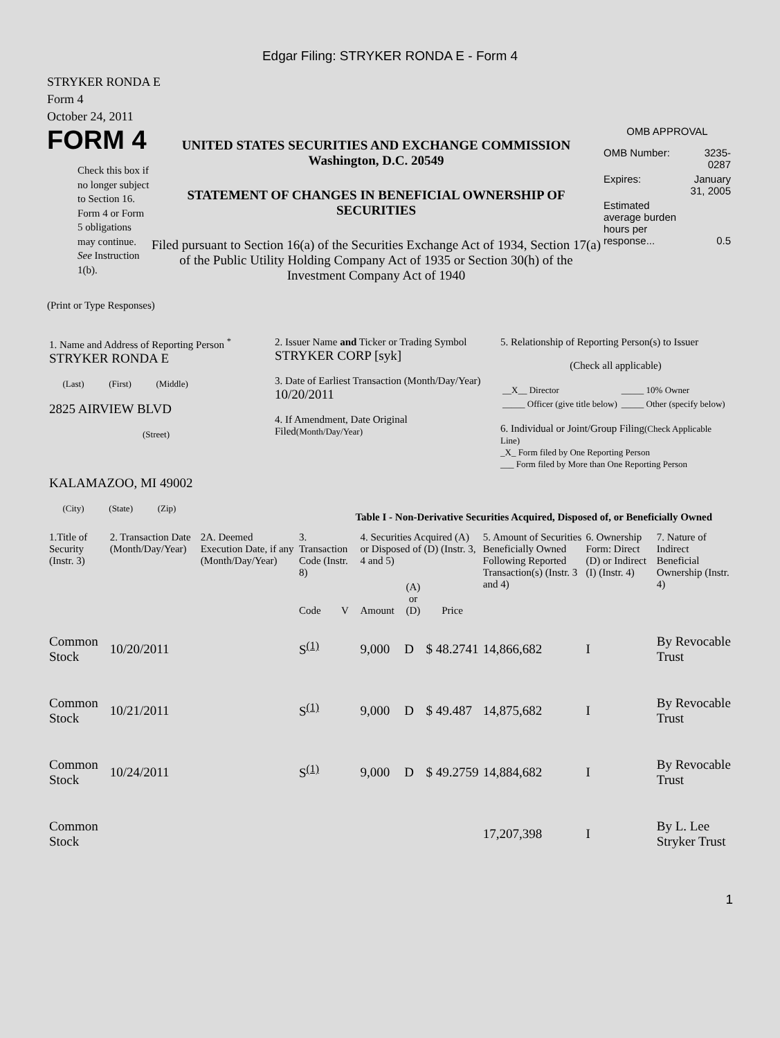Edgar Filing: STRYKER RONDA E - Form 4
STRYKER RONDA E
Form 4
October 24, 2011
FORM 4
Check this box if no longer subject to Section 16. Form 4 or Form 5 obligations may continue. See Instruction 1(b).
UNITED STATES SECURITIES AND EXCHANGE COMMISSION
Washington, D.C. 20549
STATEMENT OF CHANGES IN BENEFICIAL OWNERSHIP OF SECURITIES
Filed pursuant to Section 16(a) of the Securities Exchange Act of 1934, Section 17(a) of the Public Utility Holding Company Act of 1935 or Section 30(h) of the Investment Company Act of 1940
OMB APPROVAL
| OMB Number: | 3235-0287 |
| Expires: | January 31, 2005 |
| Estimated average burden hours per response... | 0.5 |
(Print or Type Responses)
| 1. Name and Address of Reporting Person <sup>*</sup> STRYKER RONDA E (Last) (First) (Middle) 2825 AIRVIEW BLVD (Street) KALAMAZOO, MI 49002 (City) (State) (Zip) | 2. Issuer Name and Ticker or Trading Symbol STRYKER CORP [syk] 3. Date of Earliest Transaction (Month/Day/Year) 10/20/2011 4. If Amendment, Date Original Filed (Month/Day/Year) | 5. Relationship of Reporting Person(s) to Issuer (Check all applicable) / __X__ Director / _____ 10% Owner / / _____ Officer (give title below) / _____ Other (specify below) / 6. Individual or Joint/Group Filing (Check Applicable Line) _X_ Form filed by One Reporting Person ___ Form filed by More than One Reporting Person |
Table I - Non-Derivative Securities Acquired, Disposed of, or Beneficially Owned
| 1.Title of Security (Instr. 3) | 2. Transaction Date (Month/Day/Year) | 2A. Deemed Execution Date, if any (Month/Day/Year) | 3. Transaction Code (Instr. 8) | | 4. Securities Acquired (A) or Disposed of (D) (Instr. 3, 4 and 5) | | | 5. Amount of Securities Beneficially Owned Following Reported Transaction(s) (Instr. 3 and 4) | 6. Ownership Form: Direct (D) or Indirect (I) (Instr. 4) | 7. Nature of Indirect Beneficial Ownership (Instr. 4) |
| | | | Code | V | Amount | (A) or (D) | Price | | | |
| Common Stock | 10/20/2011 | | S<sup>(1)</sup> | | 9,000 | D | $ 48.2741 | 14,866,682 | I | By Revocable Trust |
| Common Stock | 10/21/2011 | | S<sup>(1)</sup> | | 9,000 | D | $ 49.487 | 14,875,682 | I | By Revocable Trust |
| Common Stock | 10/24/2011 | | S<sup>(1)</sup> | | 9,000 | D | $ 49.2759 | 14,884,682 | I | By Revocable Trust |
| Common Stock | | | | | | | | 17,207,398 | I | By L. Lee Stryker Trust |
1